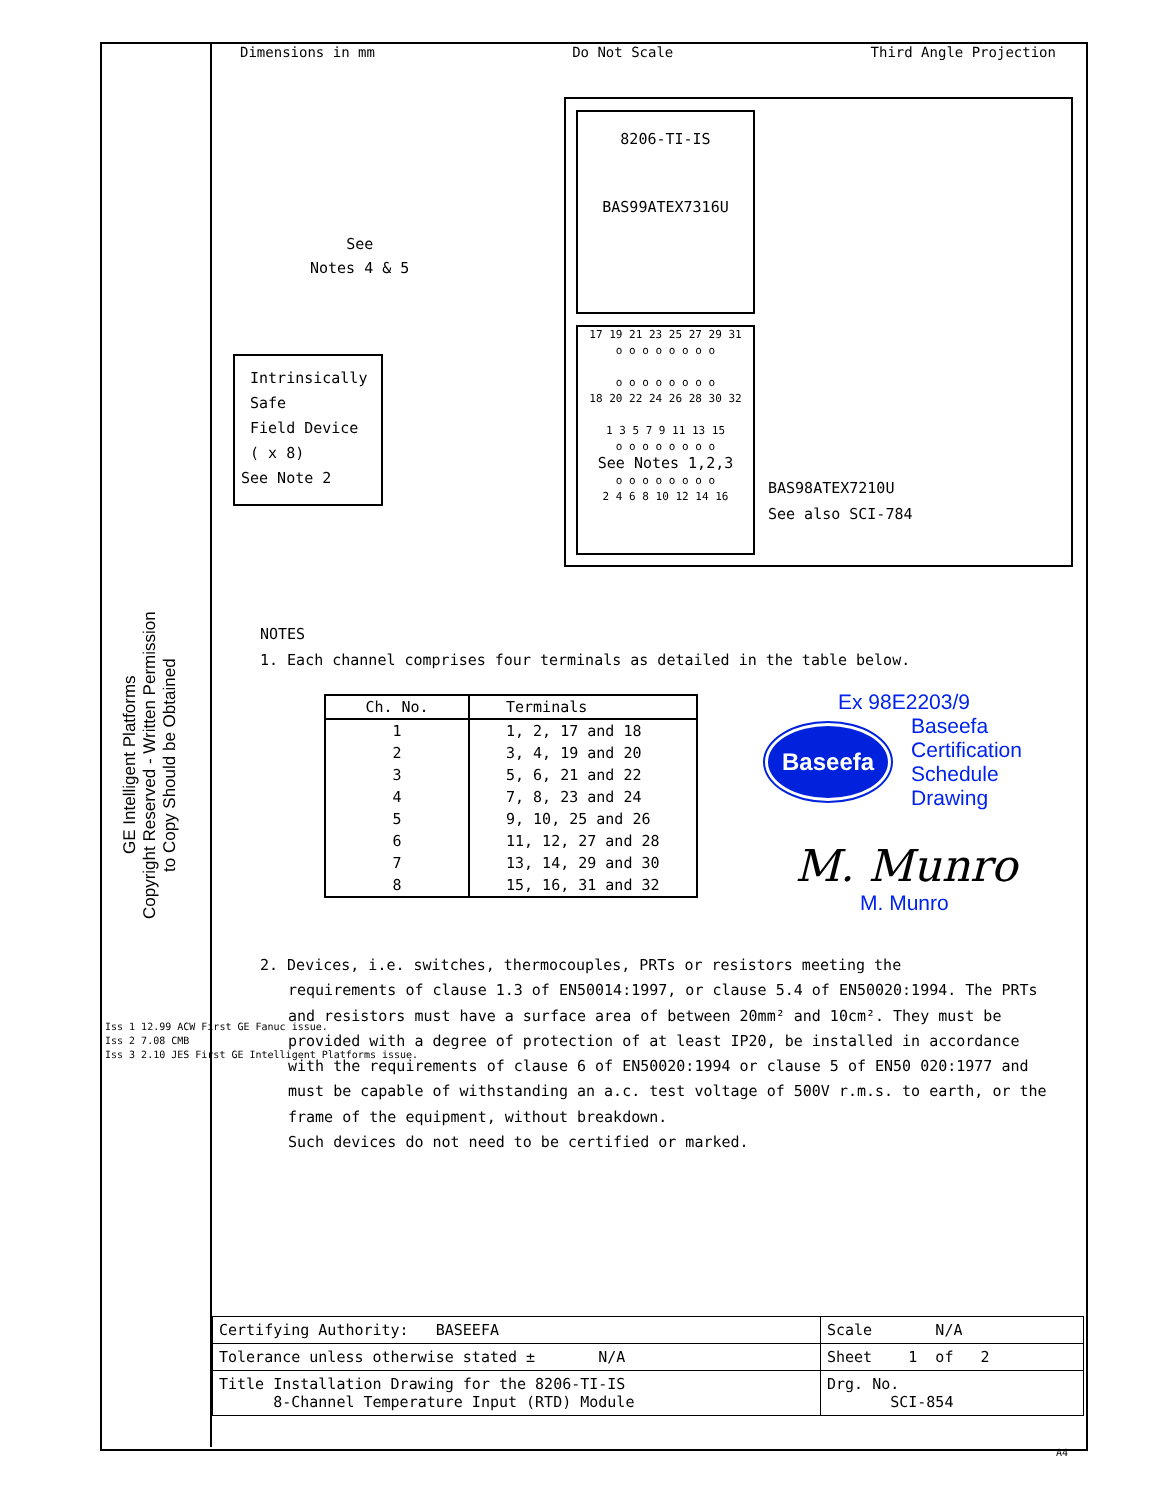Dimensions in mm Do Not Scale Third Angle Projection
8206-TI-IS
BAS99ATEX7316U
17 19 21 23 25 27 29 31
o o o o o o o o
o o o o o o o o
18 20 22 24 26 28 30 32
1 3 5 7 9 11 13 15
o o o o o o o o
See Notes 1,2,3
o o o o o o o o
2 4 6 8 10 12 14 16
BAS98ATEX7210U
See also SCI-784
See
Notes 4 & 5
Intrinsically
Safe
Field Device
( x 8)
See Note 2
GE Intelligent Platforms
Copyright Reserved - Written Permission
to Copy Should be Obtained
NOTES
1. Each channel comprises four terminals as detailed in the table below.
| Ch. No. | Terminals |
| --- | --- |
| 1 | 1, 2, 17 and 18 |
| 2 | 3, 4, 19 and 20 |
| 3 | 5, 6, 21 and 22 |
| 4 | 7, 8, 23 and 24 |
| 5 | 9, 10, 25 and 26 |
| 6 | 11, 12, 27 and 28 |
| 7 | 13, 14, 29 and 30 |
| 8 | 15, 16, 31 and 32 |
2. Devices, i.e. switches, thermocouples, PRTs or resistors meeting the
requirements of clause 1.3 of EN50014:1997, or clause 5.4 of EN50020:1994. The PRTs and resistors must have a surface area of between 20mm² and 10cm². They must be provided with a degree of protection of at least IP20, be installed in accordance with the requirements of clause 6 of EN50020:1994 or clause 5 of EN50 020:1977 and must be capable of withstanding an a.c. test voltage of 500V r.m.s. to earth, or the frame of the equipment, without breakdown.
Such devices do not need to be certified or marked.
Ex 98E2203/9
Baseefa Baseefa
Certification
Schedule
Drawing
M. Munro
M. Munro
Iss 1 12.99 ACW First GE Fanuc issue.
Iss 2 7.08 CMB
Iss 3 2.10 JES First GE Intelligent Platforms issue.
| Certifying Authority: BASEEFA | Scale N/A |
| Tolerance unless otherwise stated ± N/A | Sheet 1 of 2 |
| Title Installation Drawing for the 8206-TI-IS 8-Channel Temperature Input (RTD) Module | Drg. No. SCI-854 |
A4